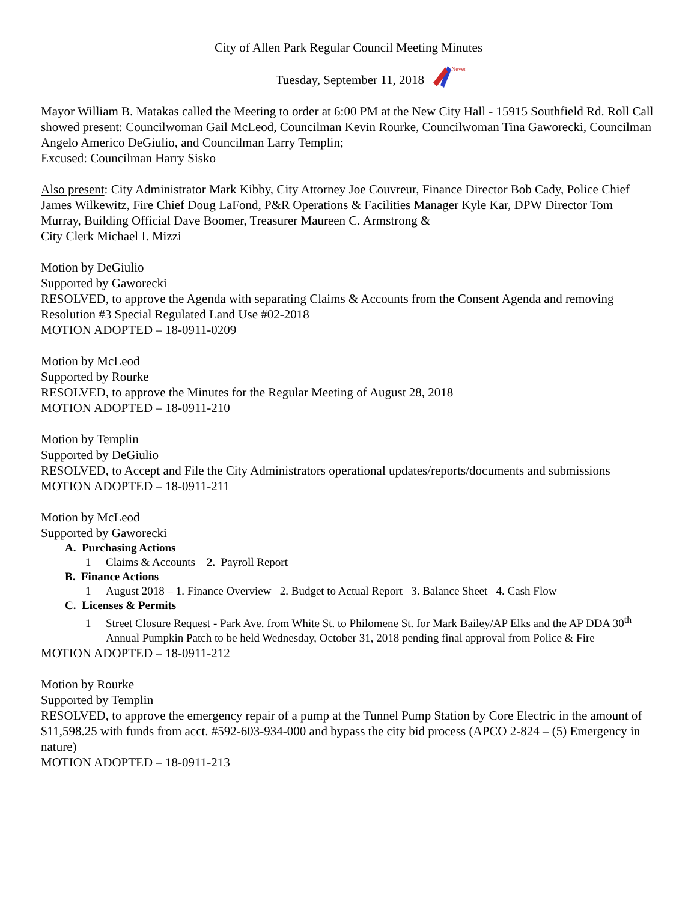City of Allen Park Regular Council Meeting Minutes
Tuesday, September 11, 2018
Never
Mayor William B. Matakas called the Meeting to order at 6:00 PM at the New City Hall - 15915 Southfield Rd. Roll Call showed present: Councilwoman Gail McLeod, Councilman Kevin Rourke, Councilwoman Tina Gaworecki, Councilman Angelo Americo DeGiulio, and Councilman Larry Templin;
Excused: Councilman Harry Sisko
Also present: City Administrator Mark Kibby, City Attorney Joe Couvreur, Finance Director Bob Cady, Police Chief James Wilkewitz, Fire Chief Doug LaFond, P&R Operations & Facilities Manager Kyle Kar, DPW Director Tom Murray, Building Official Dave Boomer, Treasurer Maureen C. Armstrong &
City Clerk Michael I. Mizzi
Motion by DeGiulio
Supported by Gaworecki
RESOLVED, to approve the Agenda with separating Claims & Accounts from the Consent Agenda and removing Resolution #3 Special Regulated Land Use #02-2018
MOTION ADOPTED – 18-0911-0209
Motion by McLeod
Supported by Rourke
RESOLVED, to approve the Minutes for the Regular Meeting of August 28, 2018
MOTION ADOPTED – 18-0911-210
Motion by Templin
Supported by DeGiulio
RESOLVED, to Accept and File the City Administrators operational updates/reports/documents and submissions
MOTION ADOPTED – 18-0911-211
Motion by McLeod
Supported by Gaworecki
A. Purchasing Actions
1 Claims & Accounts 2. Payroll Report
B. Finance Actions
1 August 2018 – 1. Finance Overview 2. Budget to Actual Report 3. Balance Sheet 4. Cash Flow
C. Licenses & Permits
1 Street Closure Request - Park Ave. from White St. to Philomene St. for Mark Bailey/AP Elks and the AP DDA 30<sup>th</sup> Annual Pumpkin Patch to be held Wednesday, October 31, 2018 pending final approval from Police & Fire
MOTION ADOPTED – 18-0911-212
Motion by Rourke
Supported by Templin
RESOLVED, to approve the emergency repair of a pump at the Tunnel Pump Station by Core Electric in the amount of $11,598.25 with funds from acct. #592-603-934-000 and bypass the city bid process (APCO 2-824 – (5) Emergency in nature)
MOTION ADOPTED – 18-0911-213